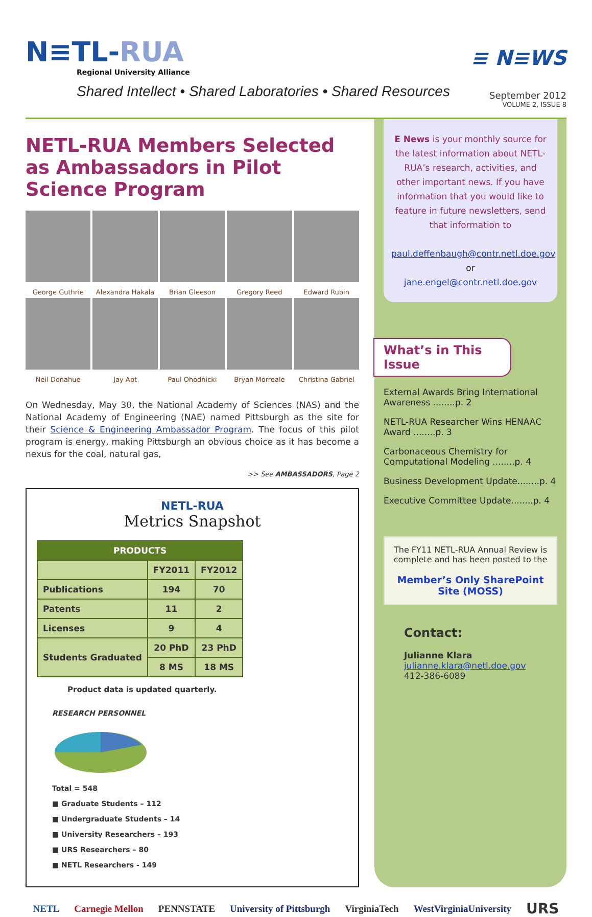N≡TL-RUA
Regional University Alliance
Shared Intellect • Shared Laboratories • Shared Resources
≡ N≡WS
September 2012
VOLUME 2, ISSUE 8
NETL-RUA Members Selected as Ambassadors in Pilot Science Program
George Guthrie
Alexandra Hakala
Brian Gleeson
Gregory Reed
Edward Rubin
Neil Donahue
Jay Apt
Paul Ohodnicki
Bryan Morreale
Christina Gabriel
On Wednesday, May 30, the National Academy of Sciences (NAS) and the National Academy of Engineering (NAE) named Pittsburgh as the site for their Science & Engineering Ambassador Program. The focus of this pilot program is energy, making Pittsburgh an obvious choice as it has become a nexus for the coal, natural gas,
>> See AMBASSADORS, Page 2
NETL-RUA
Metrics Snapshot
| PRODUCTS | | |
| --- | --- | --- |
| | FY2011 | FY2012 |
| Publications | 194 | 70 |
| Patents | 11 | 2 |
| Licenses | 9 | 4 |
| Students Graduated | 20 PhD | 23 PhD |
| | 8 MS | 18 MS |
Product data is updated quarterly.
RESEARCH PERSONNEL
Total = 548
■ Graduate Students – 112
■ Undergraduate Students – 14
■ University Researchers – 193
■ URS Researchers – 80
■ NETL Researchers - 149
E News is your monthly source for the latest information about NETL-RUA’s research, activities, and other important news. If you have information that you would like to feature in future newsletters, send that information to
paul.deffenbaugh@contr.netl.doe.gov
or
jane.engel@contr.netl.doe.gov
What’s in This Issue
External Awards Bring International Awareness ........p. 2
NETL-RUA Researcher Wins HENAAC Award ........p. 3
Carbonaceous Chemistry for Computational Modeling ........p. 4
Business Development Update........p. 4
Executive Committee Update........p. 4
The FY11 NETL-RUA Annual Review is complete and has been posted to the
Member’s Only SharePoint Site (MOSS)
Contact:
Julianne Klara
julianne.klara@netl.doe.gov
412-386-6089
NETL Carnegie Mellon PENNSTATE University of Pittsburgh VirginiaTech WestVirginiaUniversity URS